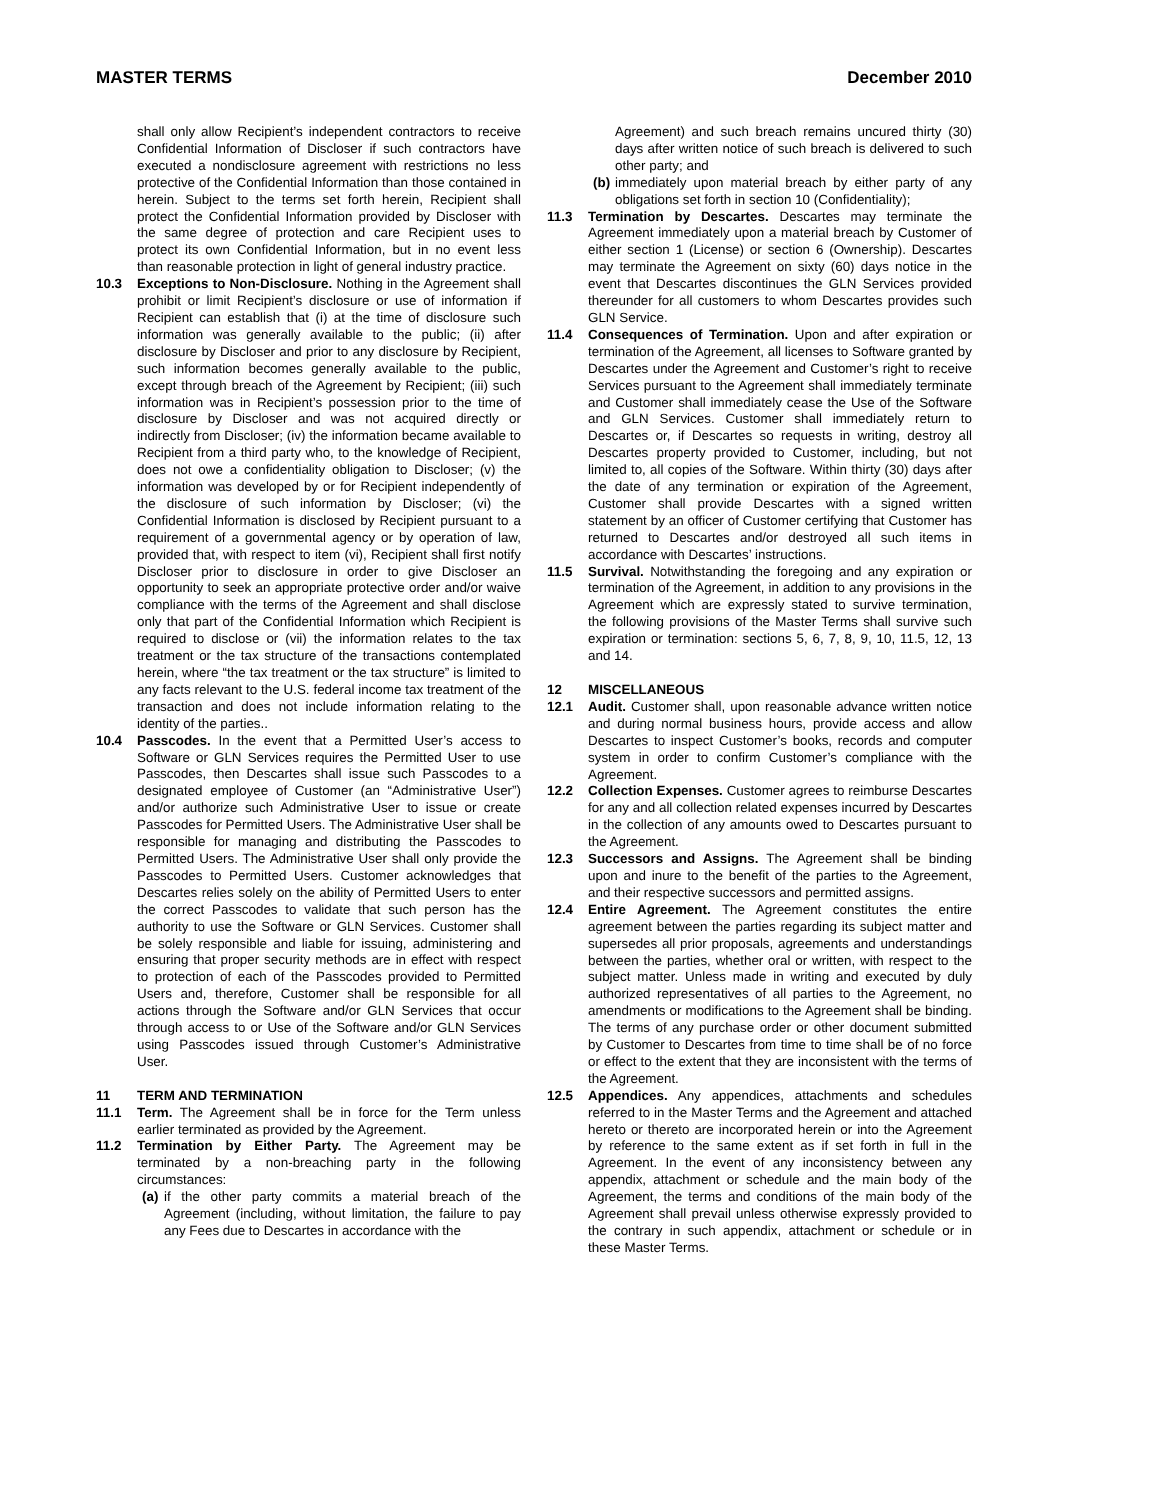MASTER TERMS December 2010
shall only allow Recipient’s independent contractors to receive Confidential Information of Discloser if such contractors have executed a nondisclosure agreement with restrictions no less protective of the Confidential Information than those contained in herein. Subject to the terms set forth herein, Recipient shall protect the Confidential Information provided by Discloser with the same degree of protection and care Recipient uses to protect its own Confidential Information, but in no event less than reasonable protection in light of general industry practice.
10.3 Exceptions to Non-Disclosure. Nothing in the Agreement shall prohibit or limit Recipient’s disclosure or use of information if Recipient can establish that (i) at the time of disclosure such information was generally available to the public; (ii) after disclosure by Discloser and prior to any disclosure by Recipient, such information becomes generally available to the public, except through breach of the Agreement by Recipient; (iii) such information was in Recipient’s possession prior to the time of disclosure by Discloser and was not acquired directly or indirectly from Discloser; (iv) the information became available to Recipient from a third party who, to the knowledge of Recipient, does not owe a confidentiality obligation to Discloser; (v) the information was developed by or for Recipient independently of the disclosure of such information by Discloser; (vi) the Confidential Information is disclosed by Recipient pursuant to a requirement of a governmental agency or by operation of law, provided that, with respect to item (vi), Recipient shall first notify Discloser prior to disclosure in order to give Discloser an opportunity to seek an appropriate protective order and/or waive compliance with the terms of the Agreement and shall disclose only that part of the Confidential Information which Recipient is required to disclose or (vii) the information relates to the tax treatment or the tax structure of the transactions contemplated herein, where “the tax treatment or the tax structure” is limited to any facts relevant to the U.S. federal income tax treatment of the transaction and does not include information relating to the identity of the parties..
10.4 Passcodes. In the event that a Permitted User’s access to Software or GLN Services requires the Permitted User to use Passcodes, then Descartes shall issue such Passcodes to a designated employee of Customer (an “Administrative User”) and/or authorize such Administrative User to issue or create Passcodes for Permitted Users. The Administrative User shall be responsible for managing and distributing the Passcodes to Permitted Users. The Administrative User shall only provide the Passcodes to Permitted Users. Customer acknowledges that Descartes relies solely on the ability of Permitted Users to enter the correct Passcodes to validate that such person has the authority to use the Software or GLN Services. Customer shall be solely responsible and liable for issuing, administering and ensuring that proper security methods are in effect with respect to protection of each of the Passcodes provided to Permitted Users and, therefore, Customer shall be responsible for all actions through the Software and/or GLN Services that occur through access to or Use of the Software and/or GLN Services using Passcodes issued through Customer’s Administrative User.
11 TERM AND TERMINATION
11.1 Term. The Agreement shall be in force for the Term unless earlier terminated as provided by the Agreement.
11.2 Termination by Either Party. The Agreement may be terminated by a non-breaching party in the following circumstances:
(a)
if the other party commits a material breach of the Agreement (including, without limitation, the failure to pay any Fees due to Descartes in accordance with the
Agreement) and such breach remains uncured thirty (30) days after written notice of such breach is delivered to such other party; and
(b)
immediately upon material breach by either party of any obligations set forth in section 10 (Confidentiality);
11.3 Termination by Descartes. Descartes may terminate the Agreement immediately upon a material breach by Customer of either section 1 (License) or section 6 (Ownership). Descartes may terminate the Agreement on sixty (60) days notice in the event that Descartes discontinues the GLN Services provided thereunder for all customers to whom Descartes provides such GLN Service.
11.4 Consequences of Termination. Upon and after expiration or termination of the Agreement, all licenses to Software granted by Descartes under the Agreement and Customer’s right to receive Services pursuant to the Agreement shall immediately terminate and Customer shall immediately cease the Use of the Software and GLN Services. Customer shall immediately return to Descartes or, if Descartes so requests in writing, destroy all Descartes property provided to Customer, including, but not limited to, all copies of the Software. Within thirty (30) days after the date of any termination or expiration of the Agreement, Customer shall provide Descartes with a signed written statement by an officer of Customer certifying that Customer has returned to Descartes and/or destroyed all such items in accordance with Descartes’ instructions.
11.5 Survival. Notwithstanding the foregoing and any expiration or termination of the Agreement, in addition to any provisions in the Agreement which are expressly stated to survive termination, the following provisions of the Master Terms shall survive such expiration or termination: sections 5, 6, 7, 8, 9, 10, 11.5, 12, 13 and 14.
12 MISCELLANEOUS
12.1 Audit. Customer shall, upon reasonable advance written notice and during normal business hours, provide access and allow Descartes to inspect Customer’s books, records and computer system in order to confirm Customer’s compliance with the Agreement.
12.2 Collection Expenses. Customer agrees to reimburse Descartes for any and all collection related expenses incurred by Descartes in the collection of any amounts owed to Descartes pursuant to the Agreement.
12.3 Successors and Assigns. The Agreement shall be binding upon and inure to the benefit of the parties to the Agreement, and their respective successors and permitted assigns.
12.4 Entire Agreement. The Agreement constitutes the entire agreement between the parties regarding its subject matter and supersedes all prior proposals, agreements and understandings between the parties, whether oral or written, with respect to the subject matter. Unless made in writing and executed by duly authorized representatives of all parties to the Agreement, no amendments or modifications to the Agreement shall be binding. The terms of any purchase order or other document submitted by Customer to Descartes from time to time shall be of no force or effect to the extent that they are inconsistent with the terms of the Agreement.
12.5 Appendices. Any appendices, attachments and schedules referred to in the Master Terms and the Agreement and attached hereto or thereto are incorporated herein or into the Agreement by reference to the same extent as if set forth in full in the Agreement. In the event of any inconsistency between any appendix, attachment or schedule and the main body of the Agreement, the terms and conditions of the main body of the Agreement shall prevail unless otherwise expressly provided to the contrary in such appendix, attachment or schedule or in these Master Terms.